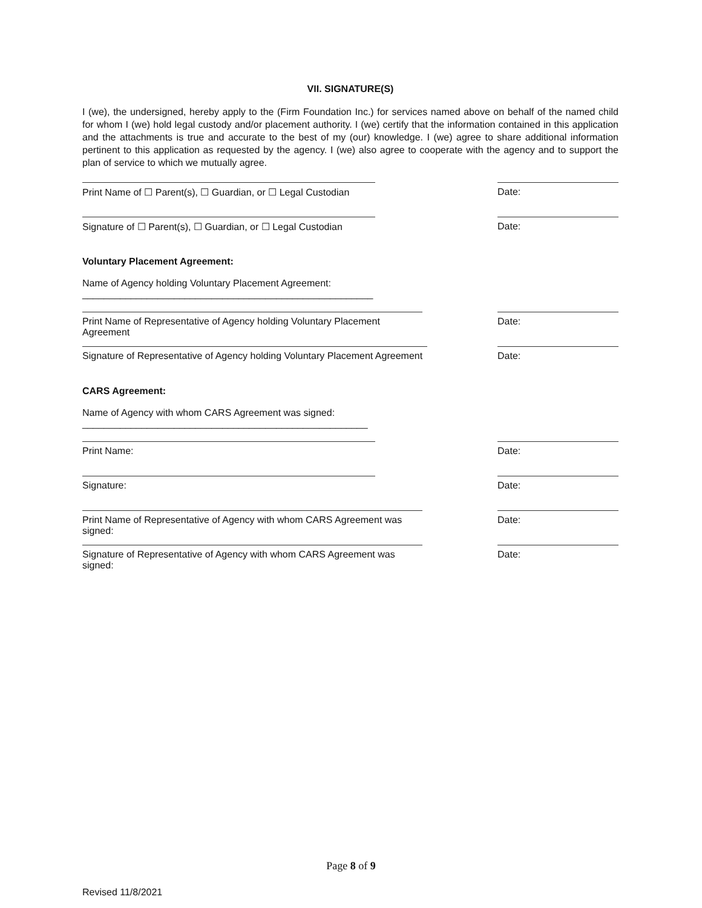VII. SIGNATURE(S)
I (we), the undersigned, hereby apply to the (Firm Foundation Inc.) for services named above on behalf of the named child for whom I (we) hold legal custody and/or placement authority. I (we) certify that the information contained in this application and the attachments is true and accurate to the best of my (our) knowledge. I (we) agree to share additional information pertinent to this application as requested by the agency. I (we) also agree to cooperate with the agency and to support the plan of service to which we mutually agree.
Print Name of ☐ Parent(s), ☐ Guardian, or ☐ Legal Custodian
Date:
Signature of ☐ Parent(s), ☐ Guardian, or ☐ Legal Custodian
Date:
Voluntary Placement Agreement:
Name of Agency holding Voluntary Placement Agreement: ______________________________________________________
Print Name of Representative of Agency holding Voluntary Placement Agreement
Date:
Signature of Representative of Agency holding Voluntary Placement Agreement
Date:
CARS Agreement:
Name of Agency with whom CARS Agreement was signed: _____________________________________________________
Print Name:
Date:
Signature:
Date:
Print Name of Representative of Agency with whom CARS Agreement was signed:
Date:
Signature of Representative of Agency with whom CARS Agreement was signed:
Date:
Page 8 of 9
Revised 11/8/2021